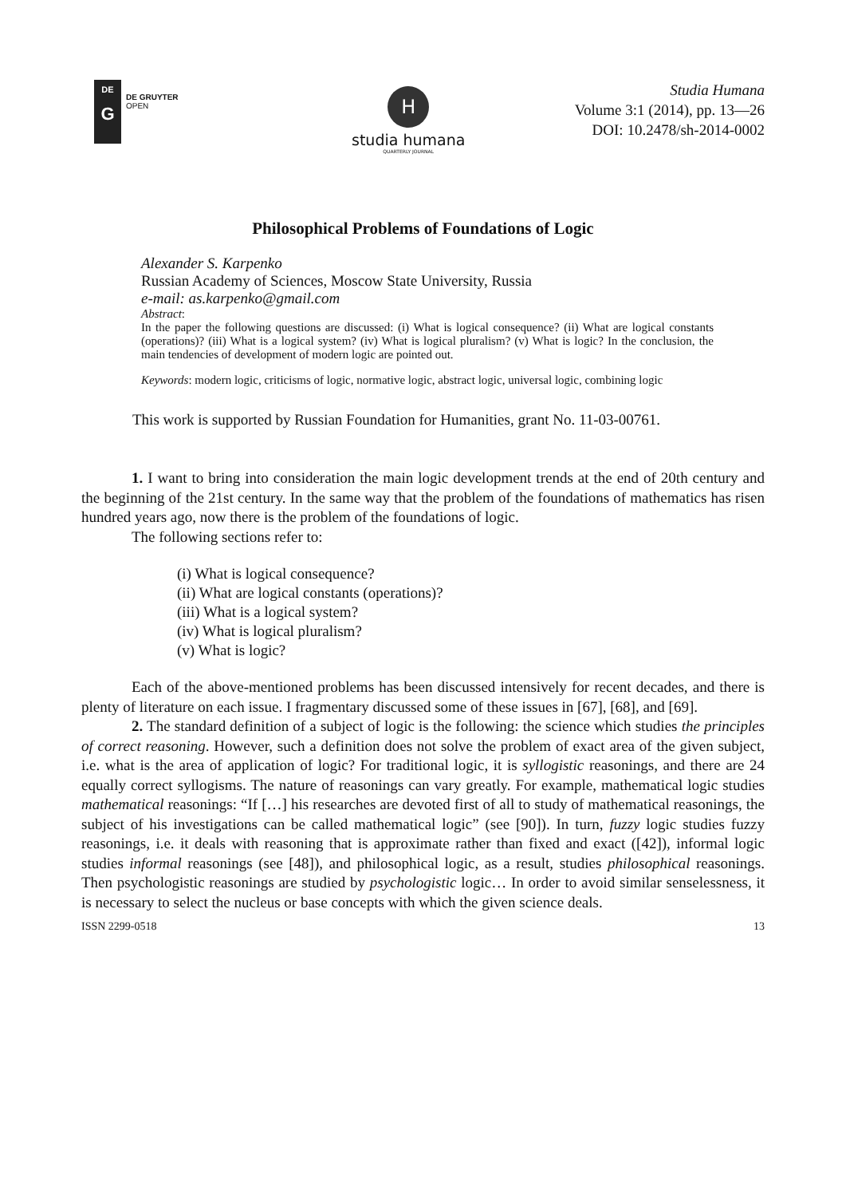DE
G
DE GRUYTER
OPEN
H
studia humana
QUARTERLY JOURNAL
Studia Humana
Volume 3:1 (2014), pp. 13—26
DOI: 10.2478/sh-2014-0002
Philosophical Problems of Foundations of Logic
Alexander S. Karpenko
Russian Academy of Sciences, Moscow State University, Russia
e-mail: as.karpenko@gmail.com
Abstract:
In the paper the following questions are discussed: (i) What is logical consequence? (ii) What are logical constants (operations)? (iii) What is a logical system? (iv) What is logical pluralism? (v) What is logic? In the conclusion, the main tendencies of development of modern logic are pointed out.
Keywords: modern logic, criticisms of logic, normative logic, abstract logic, universal logic, combining logic
This work is supported by Russian Foundation for Humanities, grant No. 11-03-00761.
1. I want to bring into consideration the main logic development trends at the end of 20th century and the beginning of the 21st century. In the same way that the problem of the foundations of mathematics has risen hundred years ago, now there is the problem of the foundations of logic.
The following sections refer to:
(i) What is logical consequence?
(ii) What are logical constants (operations)?
(iii) What is a logical system?
(iv) What is logical pluralism?
(v) What is logic?
Each of the above-mentioned problems has been discussed intensively for recent decades, and there is plenty of literature on each issue. I fragmentary discussed some of these issues in [67], [68], and [69].
2. The standard definition of a subject of logic is the following: the science which studies the principles of correct reasoning. However, such a definition does not solve the problem of exact area of the given subject, i.e. what is the area of application of logic? For traditional logic, it is syllogistic reasonings, and there are 24 equally correct syllogisms. The nature of reasonings can vary greatly. For example, mathematical logic studies mathematical reasonings: “If […] his researches are devoted first of all to study of mathematical reasonings, the subject of his investigations can be called mathematical logic” (see [90]). In turn, fuzzy logic studies fuzzy reasonings, i.e. it deals with reasoning that is approximate rather than fixed and exact ([42]), informal logic studies informal reasonings (see [48]), and philosophical logic, as a result, studies philosophical reasonings. Then psychologistic reasonings are studied by psychologistic logic… In order to avoid similar senselessness, it is necessary to select the nucleus or base concepts with which the given science deals.
ISSN 2299-0518 13